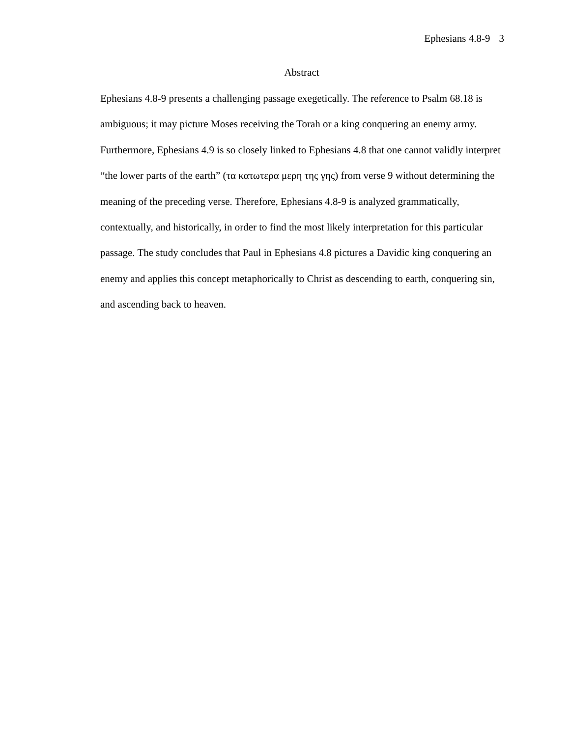Ephesians 4.8-9 3
Abstract
Ephesians 4.8-9 presents a challenging passage exegetically. The reference to Psalm 68.18 is ambiguous; it may picture Moses receiving the Torah or a king conquering an enemy army. Furthermore, Ephesians 4.9 is so closely linked to Ephesians 4.8 that one cannot validly interpret “the lower parts of the earth” (τα κατωτερα μερη της γης) from verse 9 without determining the meaning of the preceding verse. Therefore, Ephesians 4.8-9 is analyzed grammatically, contextually, and historically, in order to find the most likely interpretation for this particular passage. The study concludes that Paul in Ephesians 4.8 pictures a Davidic king conquering an enemy and applies this concept metaphorically to Christ as descending to earth, conquering sin, and ascending back to heaven.